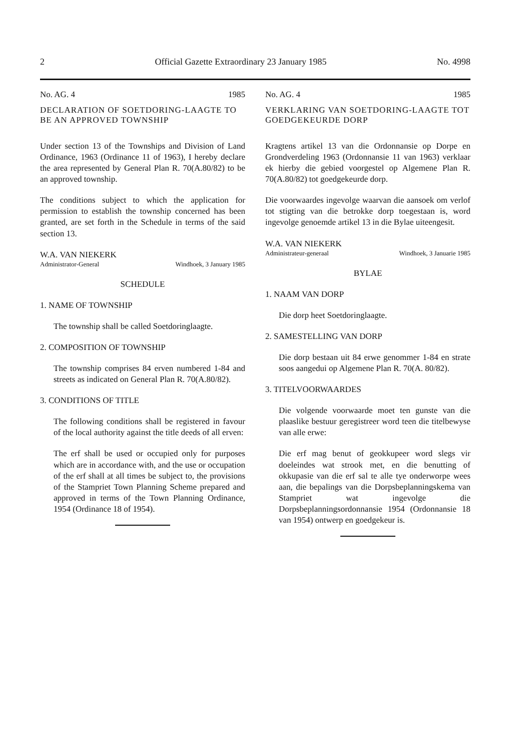2 Official Gazette Extraordinary 23 January 1985 No. 4998
No. AG. 4 1985
DECLARATION OF SOETDORING-LAAGTE TO BE AN APPROVED TOWNSHIP
Under section 13 of the Townships and Division of Land Ordinance, 1963 (Ordinance 11 of 1963), I hereby declare the area represented by General Plan R. 70(A.80/82) to be an approved township.
The conditions subject to which the application for permission to establish the township concerned has been granted, are set forth in the Schedule in terms of the said section 13.
W.A. VAN NIEKERK
Administrator-General Windhoek, 3 January 1985
SCHEDULE
1. NAME OF TOWNSHIP
The township shall be called Soetdoringlaagte.
2. COMPOSITION OF TOWNSHIP
The township comprises 84 erven numbered 1-84 and streets as indicated on General Plan R. 70(A.80/82).
3. CONDITIONS OF TITLE
The following conditions shall be registered in favour of the local authority against the title deeds of all erven:
The erf shall be used or occupied only for purposes which are in accordance with, and the use or occupation of the erf shall at all times be subject to, the provisions of the Stampriet Town Planning Scheme prepared and approved in terms of the Town Planning Ordinance, 1954 (Ordinance 18 of 1954).
No. AG. 4 1985
VERKLARING VAN SOETDORING-LAAGTE TOT GOEDGEKEURDE DORP
Kragtens artikel 13 van die Ordonnansie op Dorpe en Grondverdeling 1963 (Ordonnansie 11 van 1963) verklaar ek hierby die gebied voorgestel op Algemene Plan R. 70(A.80/82) tot goedgekeurde dorp.
Die voorwaardes ingevolge waarvan die aansoek om verlof tot stigting van die betrokke dorp toegestaan is, word ingevolge genoemde artikel 13 in die Bylae uiteengesit.
W.A. VAN NIEKERK
Administrateur-generaal Windhoek, 3 Januarie 1985
BYLAE
1. NAAM VAN DORP
Die dorp heet Soetdoringlaagte.
2. SAMESTELLING VAN DORP
Die dorp bestaan uit 84 erwe genommer 1-84 en strate soos aangedui op Algemene Plan R. 70(A. 80/82).
3. TITELVOORWAARDES
Die volgende voorwaarde moet ten gunste van die plaaslike bestuur geregistreer word teen die titelbewyse van alle erwe:
Die erf mag benut of geokkupeer word slegs vir doeleindes wat strook met, en die benutting of okkupasie van die erf sal te alle tye onderworpe wees aan, die bepalings van die Dorpsbeplanningskema van Stampriet wat ingevolge die Dorpsbeplanningsordonnansie 1954 (Ordonnansie 18 van 1954) ontwerp en goedgekeur is.